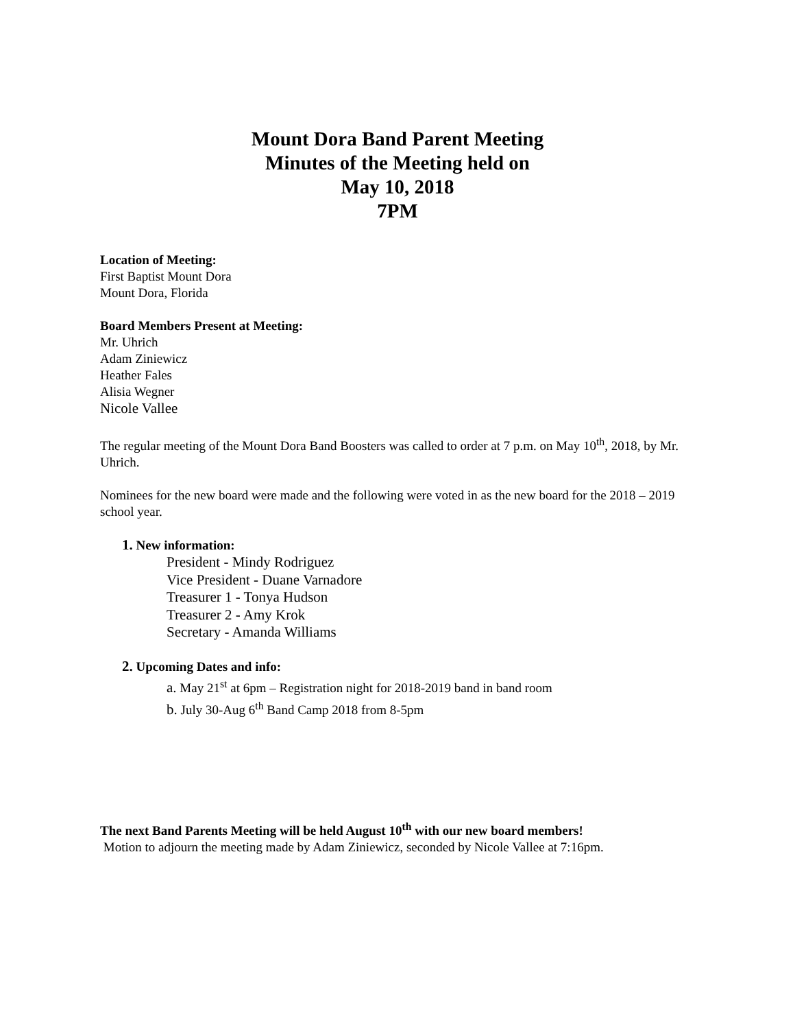Mount Dora Band Parent Meeting
Minutes of the Meeting held on
May 10, 2018
7PM
Location of Meeting:
First Baptist Mount Dora
Mount Dora, Florida
Board Members Present at Meeting:
Mr. Uhrich
Adam Ziniewicz
Heather Fales
Alisia Wegner
Nicole Vallee
The regular meeting of the Mount Dora Band Boosters was called to order at 7 p.m. on May 10<sup>th</sup>, 2018, by Mr. Uhrich.
Nominees for the new board were made and the following were voted in as the new board for the 2018 – 2019 school year.
1. New information:
President - Mindy Rodriguez
Vice President - Duane Varnadore
Treasurer 1 - Tonya Hudson
Treasurer 2 - Amy Krok
Secretary - Amanda Williams
2. Upcoming Dates and info:
a. May 21<sup>st</sup> at 6pm – Registration night for 2018-2019 band in band room
b. July 30-Aug 6<sup>th</sup> Band Camp 2018 from 8-5pm
The next Band Parents Meeting will be held August 10<sup>th</sup> with our new board members!
Motion to adjourn the meeting made by Adam Ziniewicz, seconded by Nicole Vallee at 7:16pm.